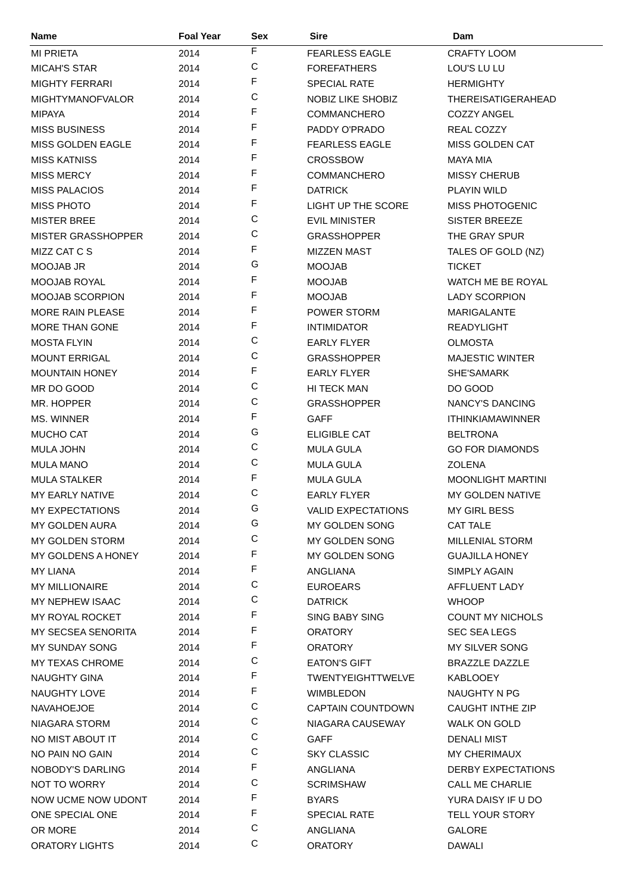| Name | Foal Year | Sex | Sire | Dam |
| --- | --- | --- | --- | --- |
| MI PRIETA | 2014 | F | FEARLESS EAGLE | CRAFTY LOOM |
| MICAH'S STAR | 2014 | C | FOREFATHERS | LOU'S LU LU |
| MIGHTY FERRARI | 2014 | F | SPECIAL RATE | HERMIGHTY |
| MIGHTYMANOFVALOR | 2014 | C | NOBIZ LIKE SHOBIZ | THEREISATIGERAHEAD |
| MIPAYA | 2014 | F | COMMANCHERO | COZZY ANGEL |
| MISS BUSINESS | 2014 | F | PADDY O'PRADO | REAL COZZY |
| MISS GOLDEN EAGLE | 2014 | F | FEARLESS EAGLE | MISS GOLDEN CAT |
| MISS KATNISS | 2014 | F | CROSSBOW | MAYA MIA |
| MISS MERCY | 2014 | F | COMMANCHERO | MISSY CHERUB |
| MISS PALACIOS | 2014 | F | DATRICK | PLAYIN WILD |
| MISS PHOTO | 2014 | F | LIGHT UP THE SCORE | MISS PHOTOGENIC |
| MISTER BREE | 2014 | C | EVIL MINISTER | SISTER BREEZE |
| MISTER GRASSHOPPER | 2014 | C | GRASSHOPPER | THE GRAY SPUR |
| MIZZ CAT C S | 2014 | F | MIZZEN MAST | TALES OF GOLD (NZ) |
| MOOJAB JR | 2014 | G | MOOJAB | TICKET |
| MOOJAB ROYAL | 2014 | F | MOOJAB | WATCH ME BE ROYAL |
| MOOJAB SCORPION | 2014 | F | MOOJAB | LADY SCORPION |
| MORE RAIN PLEASE | 2014 | F | POWER STORM | MARIGALANTE |
| MORE THAN GONE | 2014 | F | INTIMIDATOR | READYLIGHT |
| MOSTA FLYIN | 2014 | C | EARLY FLYER | OLMOSTA |
| MOUNT ERRIGAL | 2014 | C | GRASSHOPPER | MAJESTIC WINTER |
| MOUNTAIN HONEY | 2014 | F | EARLY FLYER | SHE'SAMARK |
| MR DO GOOD | 2014 | C | HI TECK MAN | DO GOOD |
| MR. HOPPER | 2014 | C | GRASSHOPPER | NANCY'S DANCING |
| MS. WINNER | 2014 | F | GAFF | ITHINKIAMAWINNER |
| MUCHO CAT | 2014 | G | ELIGIBLE CAT | BELTRONA |
| MULA JOHN | 2014 | C | MULA GULA | GO FOR DIAMONDS |
| MULA MANO | 2014 | C | MULA GULA | ZOLENA |
| MULA STALKER | 2014 | F | MULA GULA | MOONLIGHT MARTINI |
| MY EARLY NATIVE | 2014 | C | EARLY FLYER | MY GOLDEN NATIVE |
| MY EXPECTATIONS | 2014 | G | VALID EXPECTATIONS | MY GIRL BESS |
| MY GOLDEN AURA | 2014 | G | MY GOLDEN SONG | CAT TALE |
| MY GOLDEN STORM | 2014 | C | MY GOLDEN SONG | MILLENIAL STORM |
| MY GOLDENS A HONEY | 2014 | F | MY GOLDEN SONG | GUAJILLA HONEY |
| MY LIANA | 2014 | F | ANGLIANA | SIMPLY AGAIN |
| MY MILLIONAIRE | 2014 | C | EUROEARS | AFFLUENT LADY |
| MY NEPHEW ISAAC | 2014 | C | DATRICK | WHOOP |
| MY ROYAL ROCKET | 2014 | F | SING BABY SING | COUNT MY NICHOLS |
| MY SECSEA SENORITA | 2014 | F | ORATORY | SEC SEA LEGS |
| MY SUNDAY SONG | 2014 | F | ORATORY | MY SILVER SONG |
| MY TEXAS CHROME | 2014 | C | EATON'S GIFT | BRAZZLE DAZZLE |
| NAUGHTY GINA | 2014 | F | TWENTYEIGHTTWELVE | KABLOOEY |
| NAUGHTY LOVE | 2014 | F | WIMBLEDON | NAUGHTY N PG |
| NAVAHOEJOE | 2014 | C | CAPTAIN COUNTDOWN | CAUGHT INTHE ZIP |
| NIAGARA STORM | 2014 | C | NIAGARA CAUSEWAY | WALK ON GOLD |
| NO MIST ABOUT IT | 2014 | C | GAFF | DENALI MIST |
| NO PAIN NO GAIN | 2014 | C | SKY CLASSIC | MY CHERIMAUX |
| NOBODY'S DARLING | 2014 | F | ANGLIANA | DERBY EXPECTATIONS |
| NOT TO WORRY | 2014 | C | SCRIMSHAW | CALL ME CHARLIE |
| NOW UCME NOW UDONT | 2014 | F | BYARS | YURA DAISY IF U DO |
| ONE SPECIAL ONE | 2014 | F | SPECIAL RATE | TELL YOUR STORY |
| OR MORE | 2014 | C | ANGLIANA | GALORE |
| ORATORY LIGHTS | 2014 | C | ORATORY | DAWALI |